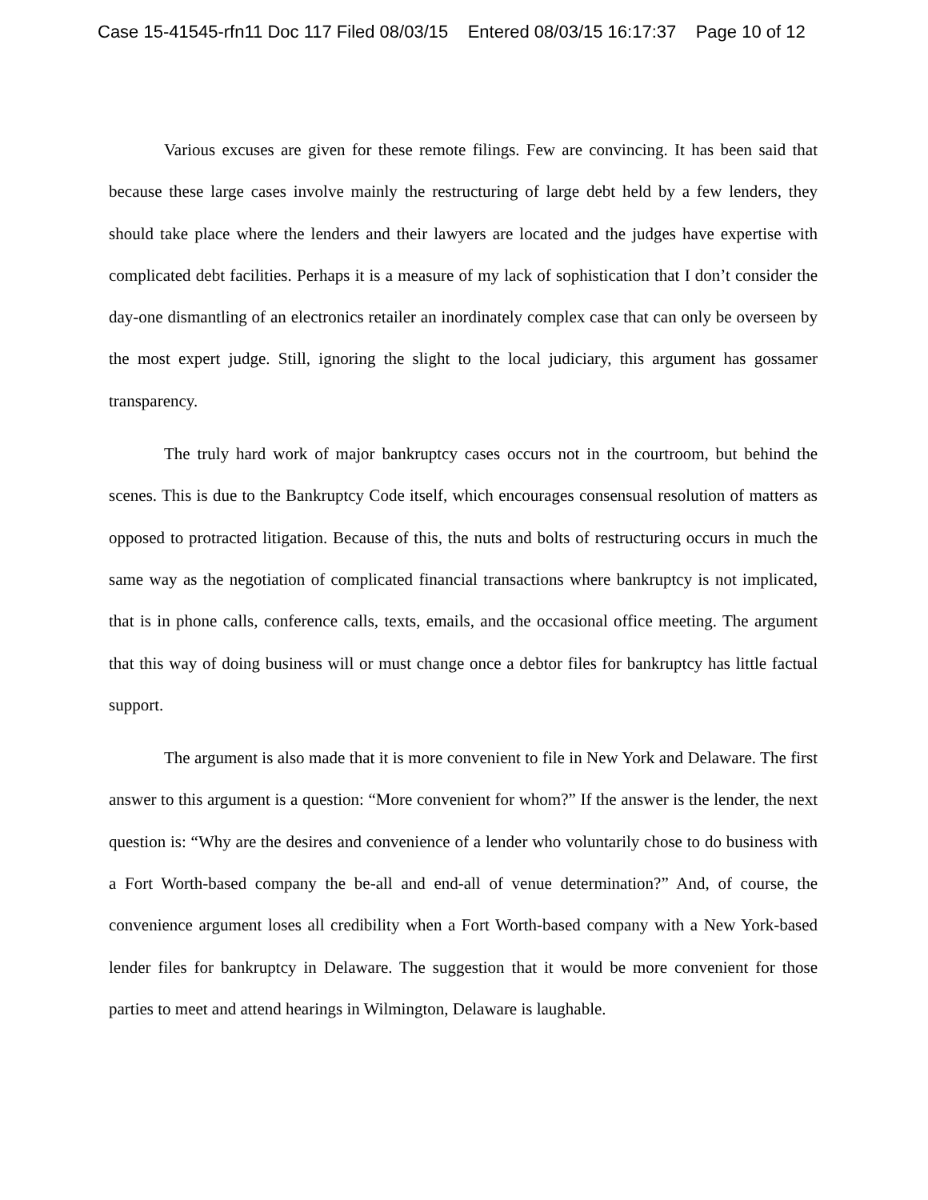Case 15-41545-rfn11 Doc 117 Filed 08/03/15 Entered 08/03/15 16:17:37 Page 10 of 12
Various excuses are given for these remote filings. Few are convincing. It has been said that because these large cases involve mainly the restructuring of large debt held by a few lenders, they should take place where the lenders and their lawyers are located and the judges have expertise with complicated debt facilities. Perhaps it is a measure of my lack of sophistication that I don’t consider the day-one dismantling of an electronics retailer an inordinately complex case that can only be overseen by the most expert judge. Still, ignoring the slight to the local judiciary, this argument has gossamer transparency.
The truly hard work of major bankruptcy cases occurs not in the courtroom, but behind the scenes. This is due to the Bankruptcy Code itself, which encourages consensual resolution of matters as opposed to protracted litigation. Because of this, the nuts and bolts of restructuring occurs in much the same way as the negotiation of complicated financial transactions where bankruptcy is not implicated, that is in phone calls, conference calls, texts, emails, and the occasional office meeting. The argument that this way of doing business will or must change once a debtor files for bankruptcy has little factual support.
The argument is also made that it is more convenient to file in New York and Delaware. The first answer to this argument is a question: “More convenient for whom?” If the answer is the lender, the next question is: “Why are the desires and convenience of a lender who voluntarily chose to do business with a Fort Worth-based company the be-all and end-all of venue determination?” And, of course, the convenience argument loses all credibility when a Fort Worth-based company with a New York-based lender files for bankruptcy in Delaware. The suggestion that it would be more convenient for those parties to meet and attend hearings in Wilmington, Delaware is laughable.